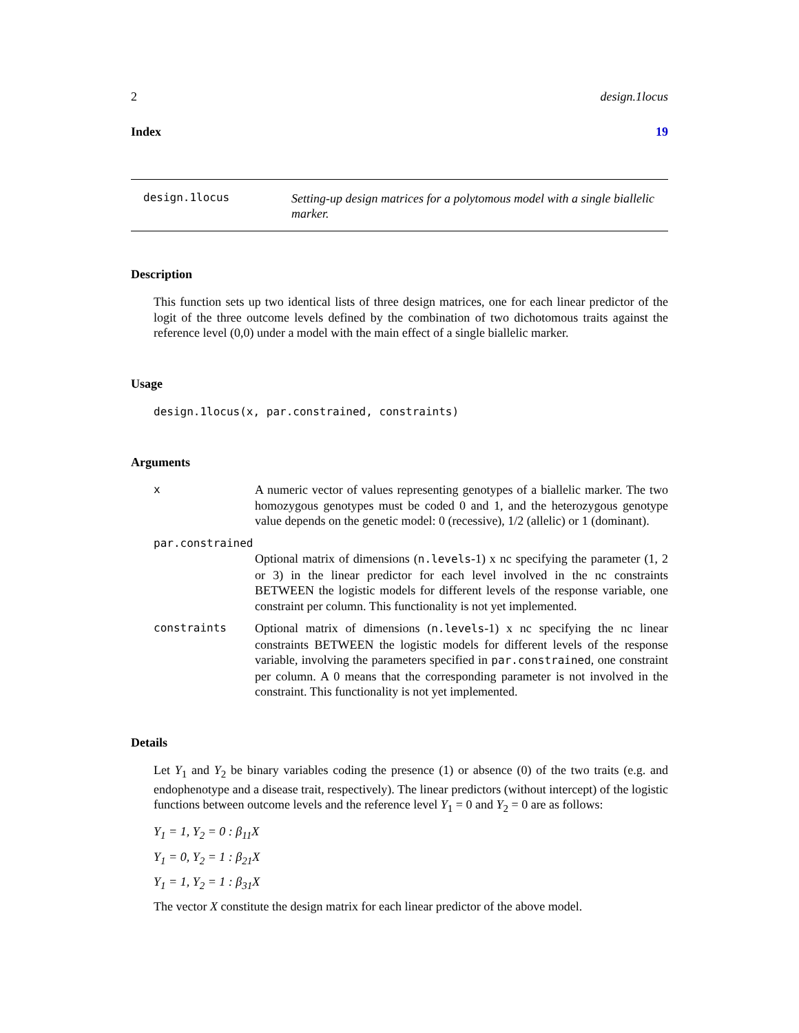2 design.1locus
Index 19
design.1locus
Setting-up design matrices for a polytomous model with a single biallelic marker.
Description
This function sets up two identical lists of three design matrices, one for each linear predictor of the logit of the three outcome levels defined by the combination of two dichotomous traits against the reference level (0,0) under a model with the main effect of a single biallelic marker.
Usage
design.1locus(x, par.constrained, constraints)
Arguments
x A numeric vector of values representing genotypes of a biallelic marker. The two homozygous genotypes must be coded 0 and 1, and the heterozygous genotype value depends on the genetic model: 0 (recessive), 1/2 (allelic) or 1 (dominant).
par.constrained
Optional matrix of dimensions (n.levels-1) x nc specifying the parameter (1, 2 or 3) in the linear predictor for each level involved in the nc constraints BETWEEN the logistic models for different levels of the response variable, one constraint per column. This functionality is not yet implemented.
constraints Optional matrix of dimensions (n.levels-1) x nc specifying the nc linear constraints BETWEEN the logistic models for different levels of the response variable, involving the parameters specified in par.constrained, one constraint per column. A 0 means that the corresponding parameter is not involved in the constraint. This functionality is not yet implemented.
Details
Let Y<sub>1</sub> and Y<sub>2</sub> be binary variables coding the presence (1) or absence (0) of the two traits (e.g. and endophenotype and a disease trait, respectively). The linear predictors (without intercept) of the logistic functions between outcome levels and the reference level Y<sub>1</sub> = 0 and Y<sub>2</sub> = 0 are as follows:
Y<sub>1</sub> = 1, Y<sub>2</sub> = 0 : β<sub>11</sub>X
Y<sub>1</sub> = 0, Y<sub>2</sub> = 1 : β<sub>21</sub>X
Y<sub>1</sub> = 1, Y<sub>2</sub> = 1 : β<sub>31</sub>X
The vector X constitute the design matrix for each linear predictor of the above model.